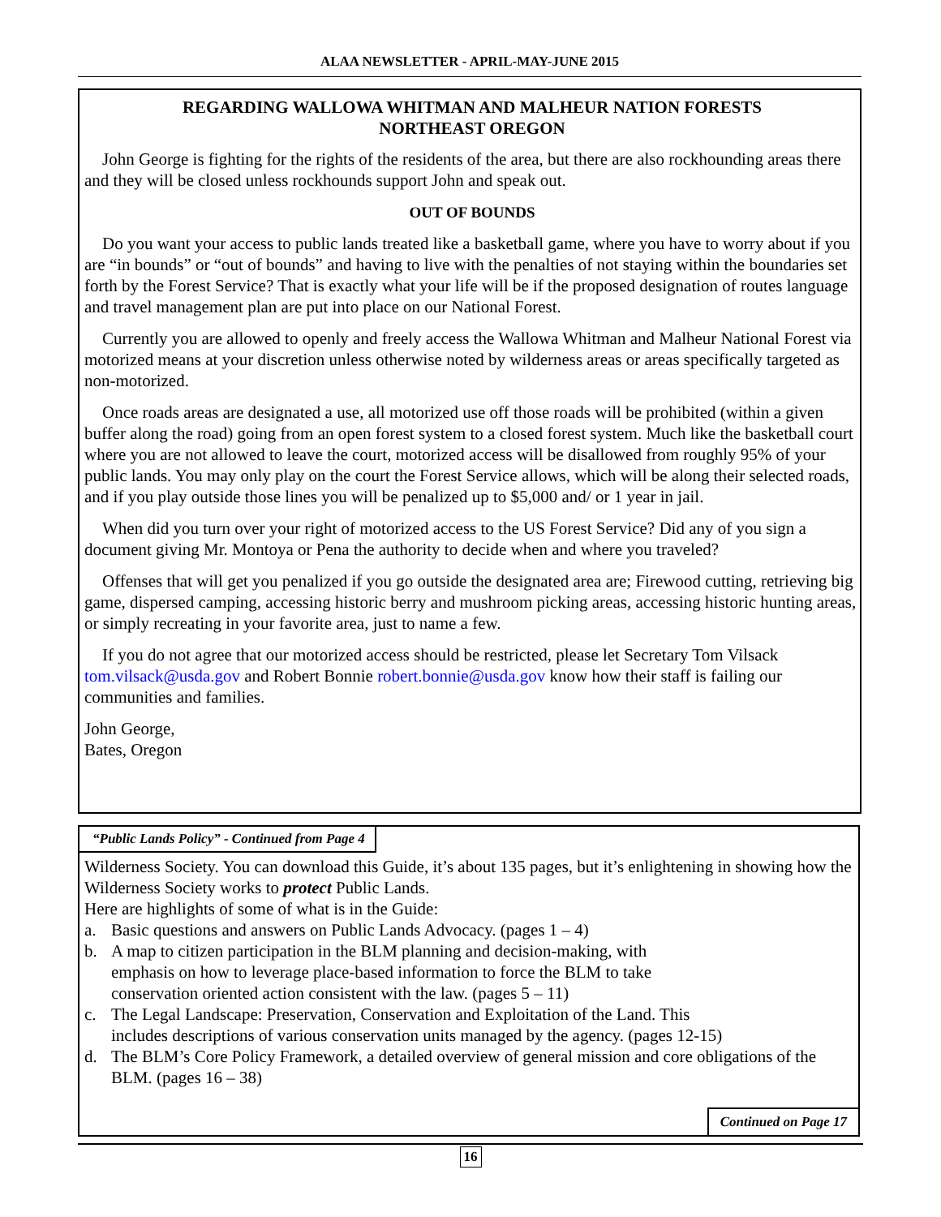ALAA NEWSLETTER - APRIL-MAY-JUNE 2015
REGARDING WALLOWA WHITMAN AND MALHEUR NATION FORESTS
NORTHEAST OREGON
John George is fighting for the rights of the residents of the area, but there are also rockhounding areas there and they will be closed unless rockhounds support John and speak out.
OUT OF BOUNDS
Do you want your access to public lands treated like a basketball game, where you have to worry about if you are “in bounds” or “out of bounds” and having to live with the penalties of not staying within the boundaries set forth by the Forest Service? That is exactly what your life will be if the proposed designation of routes language and travel management plan are put into place on our National Forest.
Currently you are allowed to openly and freely access the Wallowa Whitman and Malheur National Forest via motorized means at your discretion unless otherwise noted by wilderness areas or areas specifically targeted as non-motorized.
Once roads areas are designated a use, all motorized use off those roads will be prohibited (within a given buffer along the road) going from an open forest system to a closed forest system. Much like the basketball court where you are not allowed to leave the court, motorized access will be disallowed from roughly 95% of your public lands. You may only play on the court the Forest Service allows, which will be along their selected roads, and if you play outside those lines you will be penalized up to $5,000 and/ or 1 year in jail.
When did you turn over your right of motorized access to the US Forest Service? Did any of you sign a document giving Mr. Montoya or Pena the authority to decide when and where you traveled?
Offenses that will get you penalized if you go outside the designated area are; Firewood cutting, retrieving big game, dispersed camping, accessing historic berry and mushroom picking areas, accessing historic hunting areas, or simply recreating in your favorite area, just to name a few.
If you do not agree that our motorized access should be restricted, please let Secretary Tom Vilsack tom.vilsack@usda.gov and Robert Bonnie robert.bonnie@usda.gov know how their staff is failing our communities and families.
John George,
Bates, Oregon
“Public Lands Policy” - Continued from Page 4
Wilderness Society. You can download this Guide, it’s about 135 pages, but it’s enlightening in showing how the Wilderness Society works to protect Public Lands.
Here are highlights of some of what is in the Guide:
a. Basic questions and answers on Public Lands Advocacy. (pages 1 – 4)
b. A map to citizen participation in the BLM planning and decision-making, with emphasis on how to leverage place-based information to force the BLM to take conservation oriented action consistent with the law. (pages 5 – 11)
c. The Legal Landscape: Preservation, Conservation and Exploitation of the Land. This includes descriptions of various conservation units managed by the agency. (pages 12-15)
d. The BLM’s Core Policy Framework, a detailed overview of general mission and core obligations of the BLM. (pages 16 – 38)
Continued on Page 17
16